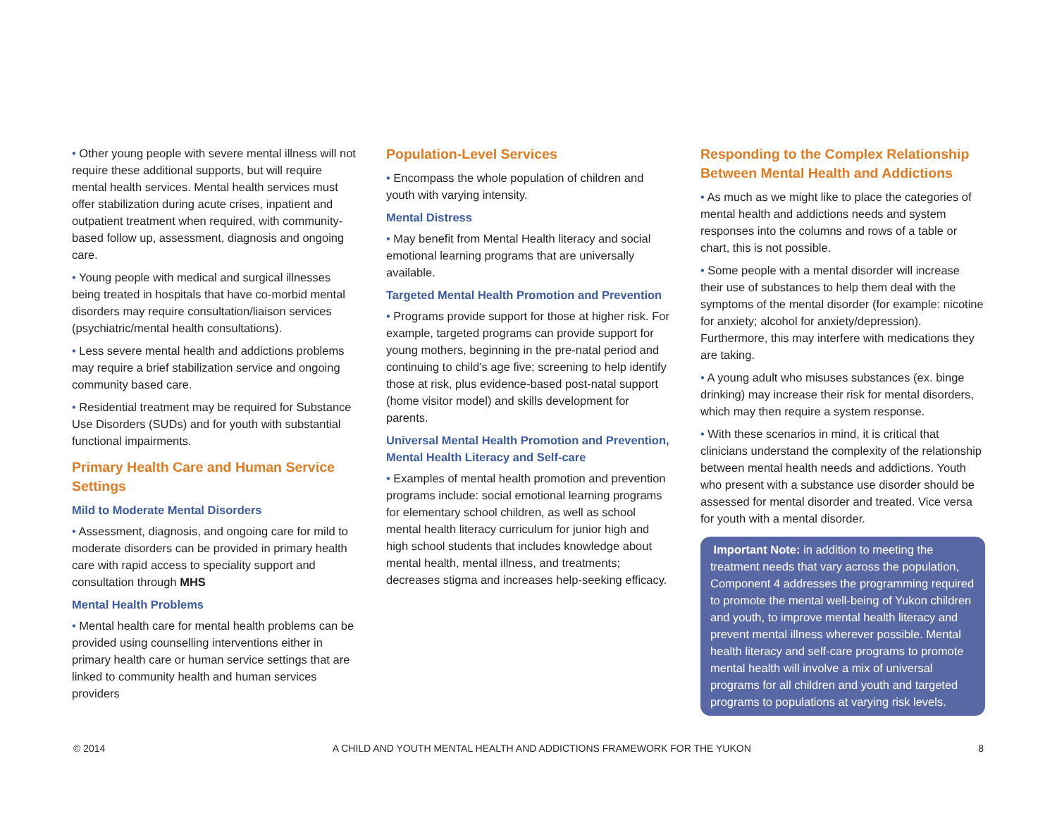• Other young people with severe mental illness will not require these additional supports, but will require mental health services. Mental health services must offer stabilization during acute crises, inpatient and outpatient treatment when required, with community-based follow up, assessment, diagnosis and ongoing care.
• Young people with medical and surgical illnesses being treated in hospitals that have co-morbid mental disorders may require consultation/liaison services (psychiatric/mental health consultations).
• Less severe mental health and addictions problems may require a brief stabilization service and ongoing community based care.
• Residential treatment may be required for Substance Use Disorders (SUDs) and for youth with substantial functional impairments.
Primary Health Care and Human Service Settings
Mild to Moderate Mental Disorders
• Assessment, diagnosis, and ongoing care for mild to moderate disorders can be provided in primary health care with rapid access to speciality support and consultation through MHS
Mental Health Problems
• Mental health care for mental health problems can be provided using counselling interventions either in primary health care or human service settings that are linked to community health and human services providers
Population-Level Services
• Encompass the whole population of children and youth with varying intensity.
Mental Distress
• May benefit from Mental Health literacy and social emotional learning programs that are universally available.
Targeted Mental Health Promotion and Prevention
• Programs provide support for those at higher risk. For example, targeted programs can provide support for young mothers, beginning in the pre-natal period and continuing to child’s age five; screening to help identify those at risk, plus evidence-based post-natal support (home visitor model) and skills development for parents.
Universal Mental Health Promotion and Prevention, Mental Health Literacy and Self-care
• Examples of mental health promotion and prevention programs include: social emotional learning programs for elementary school children, as well as school mental health literacy curriculum for junior high and high school students that includes knowledge about mental health, mental illness, and treatments; decreases stigma and increases help-seeking efficacy.
Responding to the Complex Relationship Between Mental Health and Addictions
• As much as we might like to place the categories of mental health and addictions needs and system responses into the columns and rows of a table or chart, this is not possible.
• Some people with a mental disorder will increase their use of substances to help them deal with the symptoms of the mental disorder (for example: nicotine for anxiety; alcohol for anxiety/depression). Furthermore, this may interfere with medications they are taking.
• A young adult who misuses substances (ex. binge drinking) may increase their risk for mental disorders, which may then require a system response.
• With these scenarios in mind, it is critical that clinicians understand the complexity of the relationship between mental health needs and addictions. Youth who present with a substance use disorder should be assessed for mental disorder and treated. Vice versa for youth with a mental disorder.
Important Note: in addition to meeting the treatment needs that vary across the population, Component 4 addresses the programming required to promote the mental well-being of Yukon children and youth, to improve mental health literacy and prevent mental illness wherever possible. Mental health literacy and self-care programs to promote mental health will involve a mix of universal programs for all children and youth and targeted programs to populations at varying risk levels.
© 2014 A CHILD AND YOUTH MENTAL HEALTH AND ADDICTIONS FRAMEWORK FOR THE YUKON 8